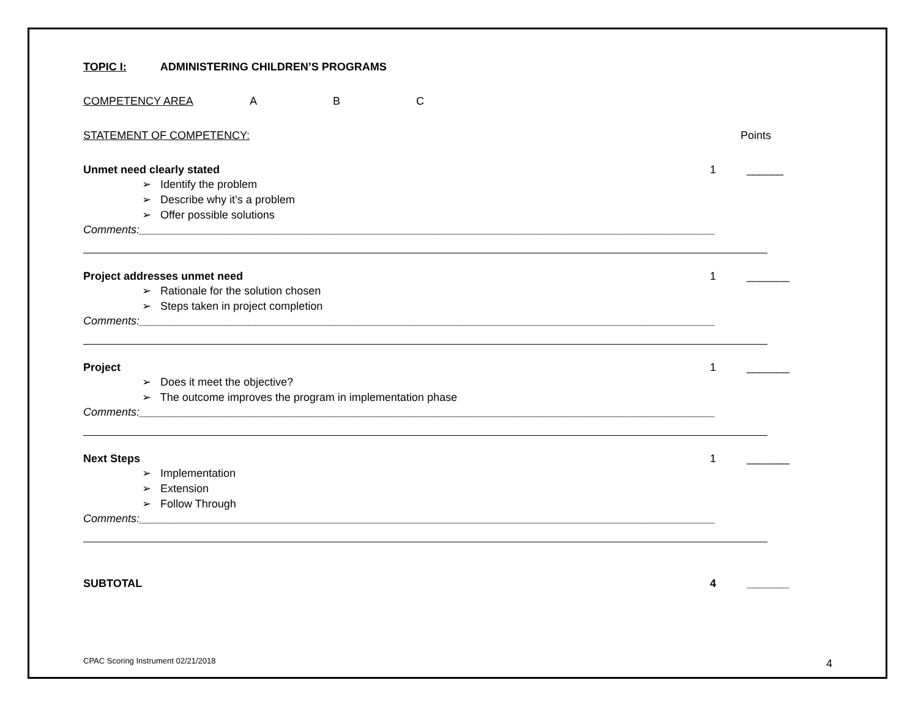TOPIC I: ADMINISTERING CHILDREN’S PROGRAMS
COMPETENCY AREA A B C
STATEMENT OF COMPETENCY: Points
Unmet need clearly stated 1 ______
➢ Identify the problem
➢ Describe why it’s a problem
➢ Offer possible solutions
Comments:______________________________________________________________________________________________
Project addresses unmet need 1 _______
➢ Rationale for the solution chosen
➢ Steps taken in project completion
Comments:______________________________________________________________________________________________
Project 1 _______
➢ Does it meet the objective?
➢ The outcome improves the program in implementation phase
Comments:______________________________________________________________________________________________
Next Steps 1 _______
➢ Implementation
➢ Extension
➢ Follow Through
Comments:______________________________________________________________________________________________
SUBTOTAL 4 _______
CPAC Scoring Instrument 02/21/2018
4